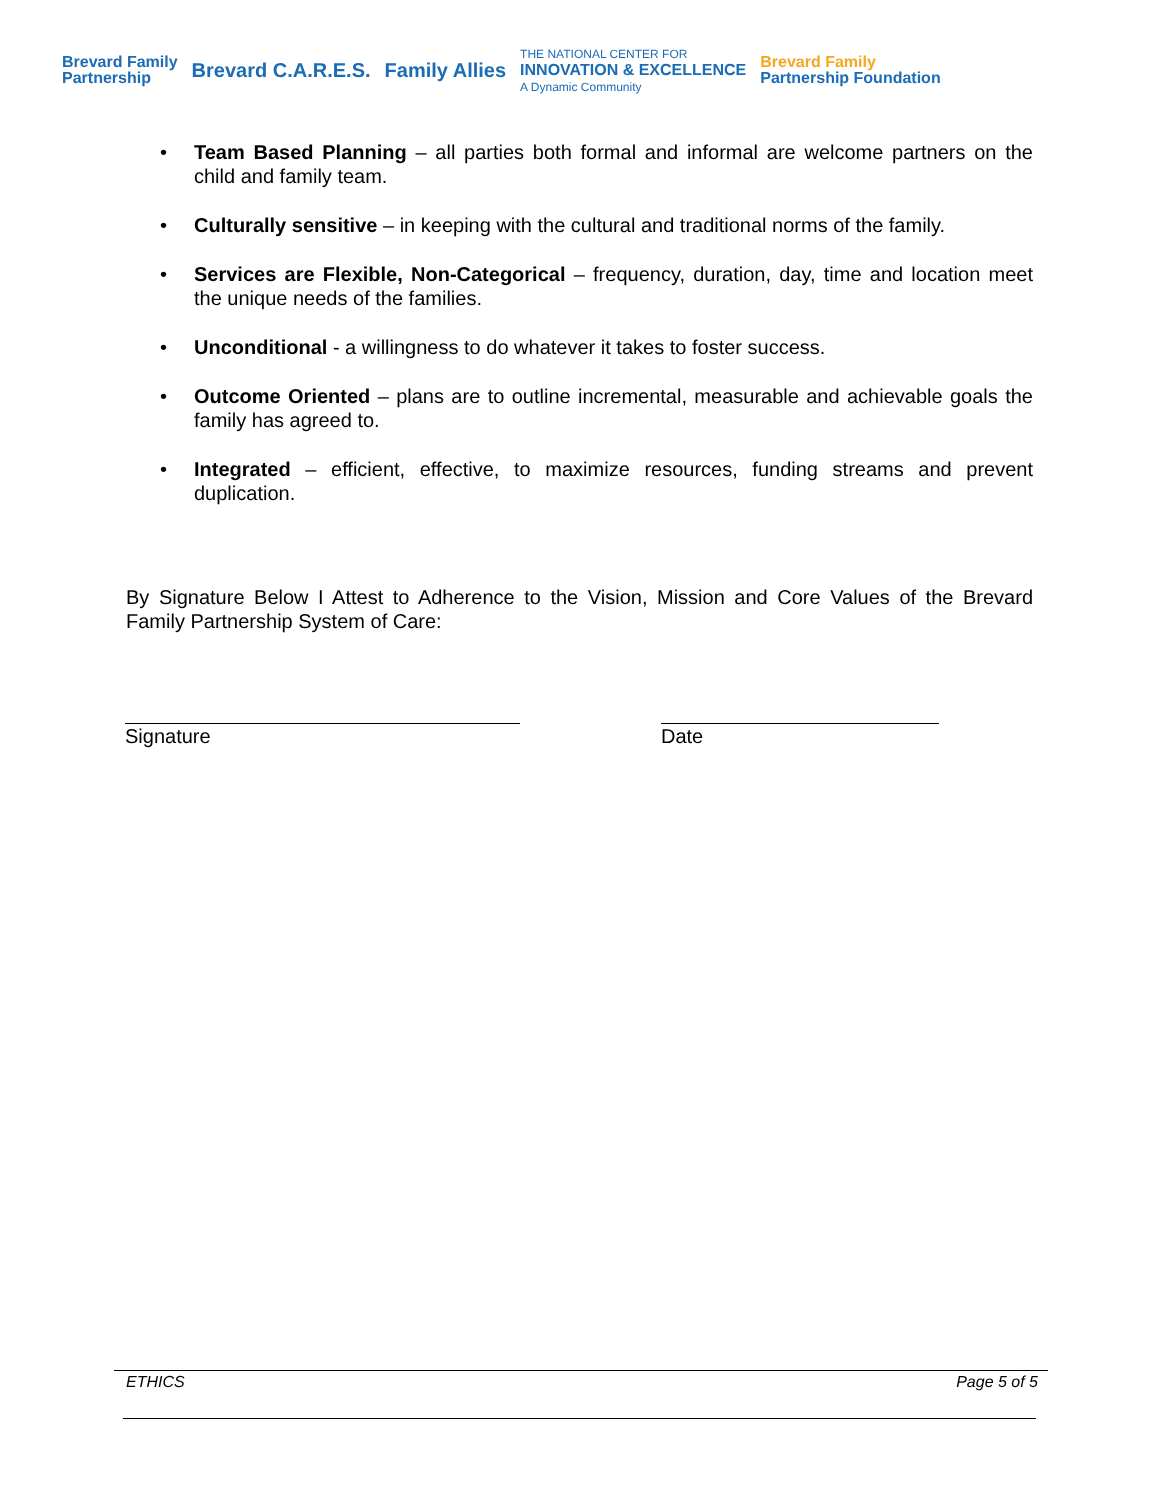Brevard Family
Partnership Brevard C.A.R.E.S. Family Allies THE NATIONAL CENTER FOR
INNOVATION & EXCELLENCE
A Dynamic Community Brevard Family
Partnership Foundation
• Team Based Planning – all parties both formal and informal are welcome partners on the child and family team.
• Culturally sensitive – in keeping with the cultural and traditional norms of the family.
• Services are Flexible, Non-Categorical – frequency, duration, day, time and location meet the unique needs of the families.
• Unconditional - a willingness to do whatever it takes to foster success.
• Outcome Oriented – plans are to outline incremental, measurable and achievable goals the family has agreed to.
• Integrated – efficient, effective, to maximize resources, funding streams and prevent duplication.
By Signature Below I Attest to Adherence to the Vision, Mission and Core Values of the Brevard Family Partnership System of Care:
Signature Date
ETHICS Page 5 of 5